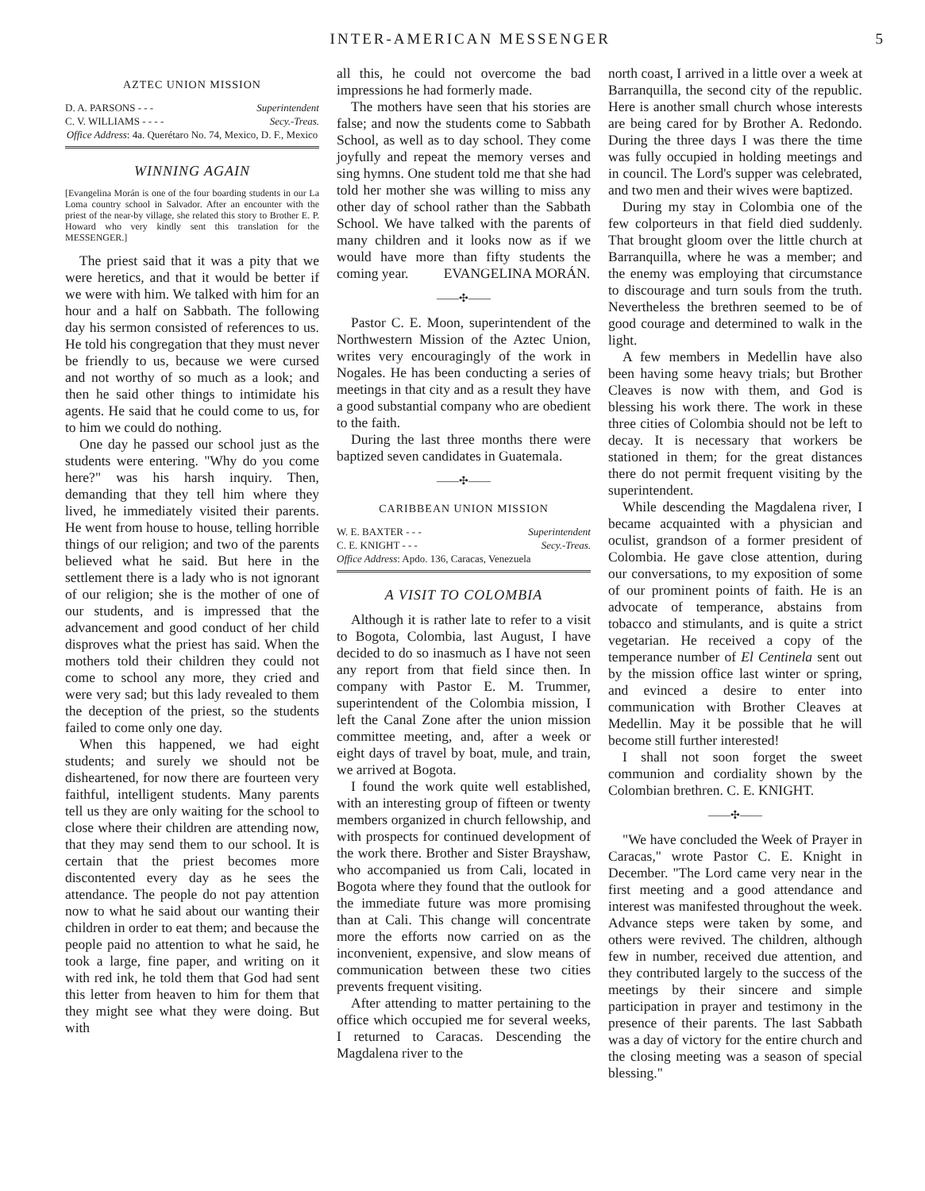INTER-AMERICAN MESSENGER 5
AZTEC UNION MISSION
D. A. PARSONS - - - Superintendent
C. V. WILLIAMS - - - - Secy.-Treas.
Office Address: 4a. Querétaro No. 74, Mexico, D. F., Mexico
WINNING AGAIN
[Evangelina Morán is one of the four boarding students in our La Loma country school in Salvador. After an encounter with the priest of the near-by village, she related this story to Brother E. P. Howard who very kindly sent this translation for the MESSENGER.]
The priest said that it was a pity that we were heretics, and that it would be better if we were with him. We talked with him for an hour and a half on Sabbath. The following day his sermon consisted of references to us. He told his congregation that they must never be friendly to us, because we were cursed and not worthy of so much as a look; and then he said other things to intimidate his agents. He said that he could come to us, for to him we could do nothing.
One day he passed our school just as the students were entering. "Why do you come here?" was his harsh inquiry. Then, demanding that they tell him where they lived, he immediately visited their parents. He went from house to house, telling horrible things of our religion; and two of the parents believed what he said. But here in the settlement there is a lady who is not ignorant of our religion; she is the mother of one of our students, and is impressed that the advancement and good conduct of her child disproves what the priest has said. When the mothers told their children they could not come to school any more, they cried and were very sad; but this lady revealed to them the deception of the priest, so the students failed to come only one day.
When this happened, we had eight students; and surely we should not be disheartened, for now there are fourteen very faithful, intelligent students. Many parents tell us they are only waiting for the school to close where their children are attending now, that they may send them to our school. It is certain that the priest becomes more discontented every day as he sees the attendance. The people do not pay attention now to what he said about our wanting their children in order to eat them; and because the people paid no attention to what he said, he took a large, fine paper, and writing on it with red ink, he told them that God had sent this letter from heaven to him for them that they might see what they were doing. But with
all this, he could not overcome the bad impressions he had formerly made.
The mothers have seen that his stories are false; and now the students come to Sabbath School, as well as to day school. They come joyfully and repeat the memory verses and sing hymns. One student told me that she had told her mother she was willing to miss any other day of school rather than the Sabbath School. We have talked with the parents of many children and it looks now as if we would have more than fifty students the coming year. EVANGELINA MORÁN.
——✣——
Pastor C. E. Moon, superintendent of the Northwestern Mission of the Aztec Union, writes very encouragingly of the work in Nogales. He has been conducting a series of meetings in that city and as a result they have a good substantial company who are obedient to the faith.
During the last three months there were baptized seven candidates in Guatemala.
——✣——
CARIBBEAN UNION MISSION
W. E. BAXTER - - - Superintendent
C. E. KNIGHT - - - Secy.-Treas.
Office Address: Apdo. 136, Caracas, Venezuela
A VISIT TO COLOMBIA
Although it is rather late to refer to a visit to Bogota, Colombia, last August, I have decided to do so inasmuch as I have not seen any report from that field since then. In company with Pastor E. M. Trummer, superintendent of the Colombia mission, I left the Canal Zone after the union mission committee meeting, and, after a week or eight days of travel by boat, mule, and train, we arrived at Bogota.
I found the work quite well established, with an interesting group of fifteen or twenty members organized in church fellowship, and with prospects for continued development of the work there. Brother and Sister Brayshaw, who accompanied us from Cali, located in Bogota where they found that the outlook for the immediate future was more promising than at Cali. This change will concentrate more the efforts now carried on as the inconvenient, expensive, and slow means of communication between these two cities prevents frequent visiting.
After attending to matter pertaining to the office which occupied me for several weeks, I returned to Caracas. Descending the Magdalena river to the
north coast, I arrived in a little over a week at Barranquilla, the second city of the republic. Here is another small church whose interests are being cared for by Brother A. Redondo. During the three days I was there the time was fully occupied in holding meetings and in council. The Lord's supper was celebrated, and two men and their wives were baptized.
During my stay in Colombia one of the few colporteurs in that field died suddenly. That brought gloom over the little church at Barranquilla, where he was a member; and the enemy was employing that circumstance to discourage and turn souls from the truth. Nevertheless the brethren seemed to be of good courage and determined to walk in the light.
A few members in Medellin have also been having some heavy trials; but Brother Cleaves is now with them, and God is blessing his work there. The work in these three cities of Colombia should not be left to decay. It is necessary that workers be stationed in them; for the great distances there do not permit frequent visiting by the superintendent.
While descending the Magdalena river, I became acquainted with a physician and oculist, grandson of a former president of Colombia. He gave close attention, during our conversations, to my exposition of some of our prominent points of faith. He is an advocate of temperance, abstains from tobacco and stimulants, and is quite a strict vegetarian. He received a copy of the temperance number of El Centinela sent out by the mission office last winter or spring, and evinced a desire to enter into communication with Brother Cleaves at Medellin. May it be possible that he will become still further interested!
I shall not soon forget the sweet communion and cordiality shown by the Colombian brethren. C. E. KNIGHT.
——✣——
"We have concluded the Week of Prayer in Caracas," wrote Pastor C. E. Knight in December. "The Lord came very near in the first meeting and a good attendance and interest was manifested throughout the week. Advance steps were taken by some, and others were revived. The children, although few in number, received due attention, and they contributed largely to the success of the meetings by their sincere and simple participation in prayer and testimony in the presence of their parents. The last Sabbath was a day of victory for the entire church and the closing meeting was a season of special blessing."